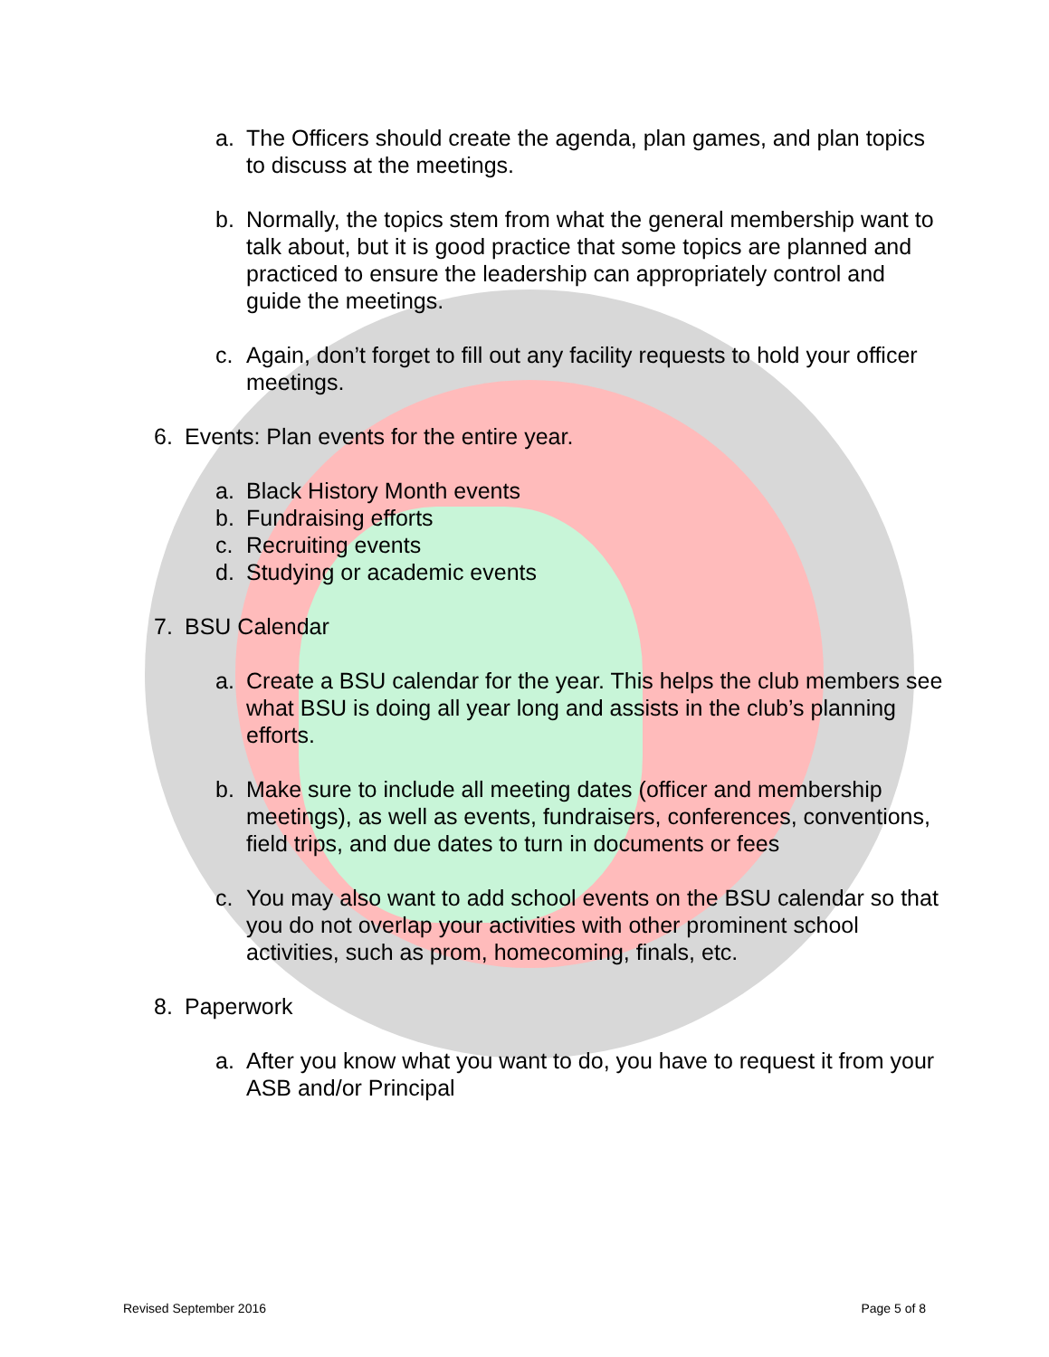a. The Officers should create the agenda, plan games, and plan topics to discuss at the meetings.
b. Normally, the topics stem from what the general membership want to talk about, but it is good practice that some topics are planned and practiced to ensure the leadership can appropriately control and guide the meetings.
c. Again, don’t forget to fill out any facility requests to hold your officer meetings.
6. Events: Plan events for the entire year.
a. Black History Month events
b. Fundraising efforts
c. Recruiting events
d. Studying or academic events
7. BSU Calendar
a. Create a BSU calendar for the year. This helps the club members see what BSU is doing all year long and assists in the club’s planning efforts.
b. Make sure to include all meeting dates (officer and membership meetings), as well as events, fundraisers, conferences, conventions, field trips, and due dates to turn in documents or fees
c. You may also want to add school events on the BSU calendar so that you do not overlap your activities with other prominent school activities, such as prom, homecoming, finals, etc.
8. Paperwork
a. After you know what you want to do, you have to request it from your ASB and/or Principal
Revised September 2016 Page 5 of 8